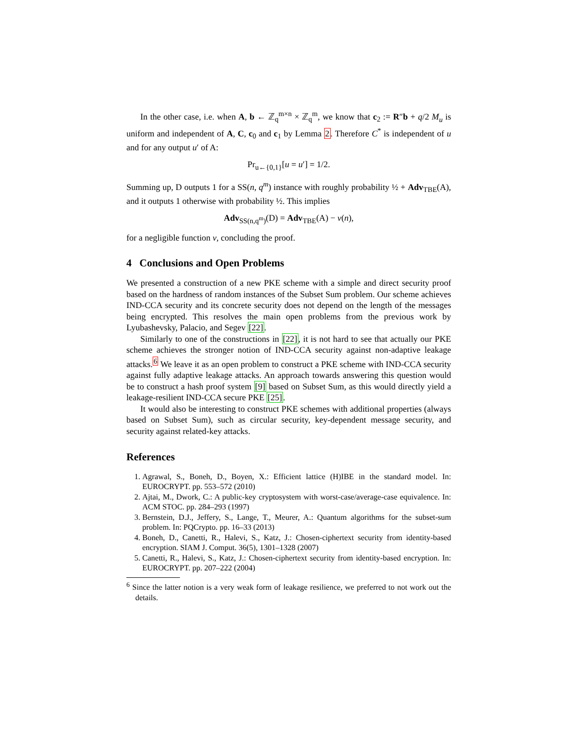In the other case, i.e. when A, b ← ℤ<sub>q</sub><sup>m×n</sup> × ℤ<sub>q</sub><sup>m</sup>, we know that c<sub>2</sub> := R″b + q/2 M<sub>u</sub> is uniform and independent of A, C, c<sub>0</sub> and c<sub>1</sub> by Lemma 2. Therefore C<sup>*</sup> is independent of u and for any output u′ of A:
Pr<sub>u←{0,1}</sub>[u = u′] = 1/2.
Summing up, D outputs 1 for a SS(n, q<sup>m</sup>) instance with roughly probability ½ + Adv<sub>TBE</sub>(A), and it outputs 1 otherwise with probability ½. This implies
Adv<sub>SS(n,q<sup>m</sup>)</sub>(D) = Adv<sub>TBE</sub>(A) − ν(n),
for a negligible function ν, concluding the proof.
4 Conclusions and Open Problems
We presented a construction of a new PKE scheme with a simple and direct security proof based on the hardness of random instances of the Subset Sum problem. Our scheme achieves IND-CCA security and its concrete security does not depend on the length of the messages being encrypted. This resolves the main open problems from the previous work by Lyubashevsky, Palacio, and Segev [22].
Similarly to one of the constructions in [22], it is not hard to see that actually our PKE scheme achieves the stronger notion of IND-CCA security against non-adaptive leakage attacks.<sup>6</sup> We leave it as an open problem to construct a PKE scheme with IND-CCA security against fully adaptive leakage attacks. An approach towards answering this question would be to construct a hash proof system [9] based on Subset Sum, as this would directly yield a leakage-resilient IND-CCA secure PKE [25].
It would also be interesting to construct PKE schemes with additional properties (always based on Subset Sum), such as circular security, key-dependent message security, and security against related-key attacks.
References
1. Agrawal, S., Boneh, D., Boyen, X.: Efficient lattice (H)IBE in the standard model. In: EUROCRYPT. pp. 553–572 (2010)
2. Ajtai, M., Dwork, C.: A public-key cryptosystem with worst-case/average-case equivalence. In: ACM STOC. pp. 284–293 (1997)
3. Bernstein, D.J., Jeffery, S., Lange, T., Meurer, A.: Quantum algorithms for the subset-sum problem. In: PQCrypto. pp. 16–33 (2013)
4. Boneh, D., Canetti, R., Halevi, S., Katz, J.: Chosen-ciphertext security from identity-based encryption. SIAM J. Comput. 36(5), 1301–1328 (2007)
5. Canetti, R., Halevi, S., Katz, J.: Chosen-ciphertext security from identity-based encryption. In: EUROCRYPT. pp. 207–222 (2004)
<sup>6</sup> Since the latter notion is a very weak form of leakage resilience, we preferred to not work out the details.